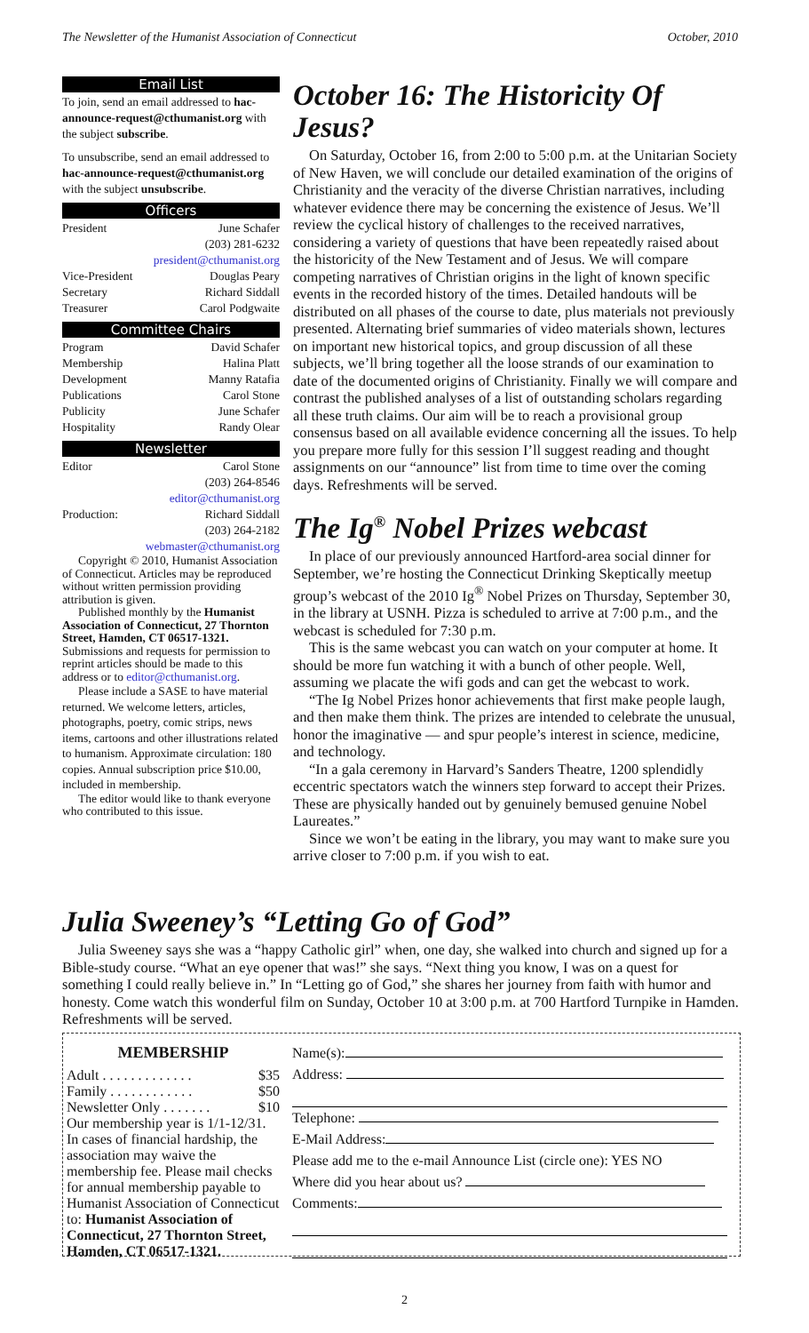The Newsletter of the Humanist Association of Connecticut October, 2010
Email List
To join, send an email addressed to hac-announce-request@cthumanist.org with the subject subscribe.
To unsubscribe, send an email addressed to hac-announce-request@cthumanist.org with the subject unsubscribe.
Officers
President June Schafer
(203) 281-6232
president@cthumanist.org
Vice-President Douglas Peary
Secretary Richard Siddall
Treasurer Carol Podgwaite
Committee Chairs
Program David Schafer
Membership Halina Platt
Development Manny Ratafia
Publications Carol Stone
Publicity June Schafer
Hospitality Randy Olear
Newsletter
Editor Carol Stone
(203) 264-8546
editor@cthumanist.org
Production: Richard Siddall
(203) 264-2182
webmaster@cthumanist.org
Copyright © 2010, Humanist Association of Connecticut. Articles may be reproduced without written permission providing attribution is given.
Published monthly by the Humanist Association of Connecticut, 27 Thornton Street, Hamden, CT 06517-1321. Submissions and requests for permission to reprint articles should be made to this address or to editor@cthumanist.org.
Please include a SASE to have material returned. We welcome letters, articles, photographs, poetry, comic strips, news items, cartoons and other illustrations related to humanism. Approximate circulation: 180 copies. Annual subscription price $10.00, included in membership.
The editor would like to thank everyone who contributed to this issue.
October 16: The Historicity Of Jesus?
On Saturday, October 16, from 2:00 to 5:00 p.m. at the Unitarian Society of New Haven, we will conclude our detailed examination of the origins of Christianity and the veracity of the diverse Christian narratives, including whatever evidence there may be concerning the existence of Jesus. We’ll review the cyclical history of challenges to the received narratives, considering a variety of questions that have been repeatedly raised about the historicity of the New Testament and of Jesus. We will compare competing narratives of Christian origins in the light of known specific events in the recorded history of the times. Detailed handouts will be distributed on all phases of the course to date, plus materials not previously presented. Alternating brief summaries of video materials shown, lectures on important new historical topics, and group discussion of all these subjects, we’ll bring together all the loose strands of our examination to date of the documented origins of Christianity. Finally we will compare and contrast the published analyses of a list of outstanding scholars regarding all these truth claims. Our aim will be to reach a provisional group consensus based on all available evidence concerning all the issues. To help you prepare more fully for this session I’ll suggest reading and thought assignments on our “announce” list from time to time over the coming days. Refreshments will be served.
The Ig<sup>®</sup> Nobel Prizes webcast
In place of our previously announced Hartford-area social dinner for September, we’re hosting the Connecticut Drinking Skeptically meetup group’s webcast of the 2010 Ig<sup>®</sup> Nobel Prizes on Thursday, September 30, in the library at USNH. Pizza is scheduled to arrive at 7:00 p.m., and the webcast is scheduled for 7:30 p.m.
This is the same webcast you can watch on your computer at home. It should be more fun watching it with a bunch of other people. Well, assuming we placate the wifi gods and can get the webcast to work.
“The Ig Nobel Prizes honor achievements that first make people laugh, and then make them think. The prizes are intended to celebrate the unusual, honor the imaginative — and spur people’s interest in science, medicine, and technology.
“In a gala ceremony in Harvard’s Sanders Theatre, 1200 splendidly eccentric spectators watch the winners step forward to accept their Prizes. These are physically handed out by genuinely bemused genuine Nobel Laureates.”
Since we won’t be eating in the library, you may want to make sure you arrive closer to 7:00 p.m. if you wish to eat.
Julia Sweeney’s “Letting Go of God”
Julia Sweeney says she was a “happy Catholic girl” when, one day, she walked into church and signed up for a Bible-study course. “What an eye opener that was!” she says. “Next thing you know, I was on a quest for something I could really believe in.” In “Letting go of God,” she shares her journey from faith with humor and honesty. Come watch this wonderful film on Sunday, October 10 at 3:00 p.m. at 700 Hartford Turnpike in Hamden. Refreshments will be served.
MEMBERSHIP
Adult . . . . . . . . . . . . . $35
Family . . . . . . . . . . . . $50
Newsletter Only . . . . . . . $10
Our membership year is 1/1-12/31. In cases of financial hardship, the association may waive the membership fee. Please mail checks for annual membership payable to Humanist Association of Connecticut to: Humanist Association of Connecticut, 27 Thornton Street, Hamden, CT 06517-1321.
Name(s):
Address:
Telephone:
E-Mail Address:
Please add me to the e-mail Announce List (circle one): YES NO
Where did you hear about us?
Comments:
2